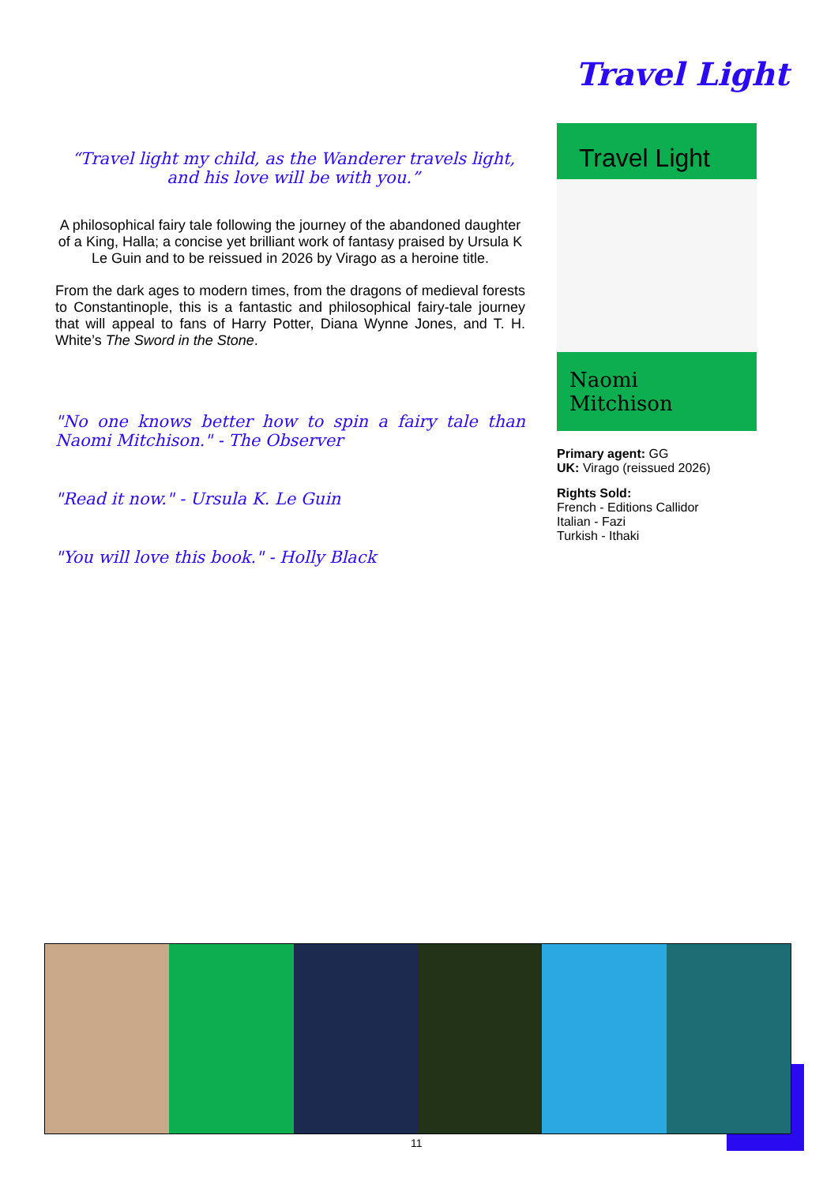Travel Light
“Travel light my child, as the Wanderer travels light, and his love will be with you.”
A philosophical fairy tale following the journey of the abandoned daughter of a King, Halla; a concise yet brilliant work of fantasy praised by Ursula K Le Guin and to be reissued in 2026 by Virago as a heroine title.
From the dark ages to modern times, from the dragons of medieval forests to Constantinople, this is a fantastic and philosophical fairy-tale journey that will appeal to fans of Harry Potter, Diana Wynne Jones, and T. H. White’s The Sword in the Stone.
"No one knows better how to spin a fairy tale than Naomi Mitchison." - The Observer
"Read it now." - Ursula K. Le Guin
"You will love this book." - Holly Black
Travel Light
Naomi Mitchison
Primary agent: GG
UK: Virago (reissued 2026)
Rights Sold:
French - Editions Callidor
Italian - Fazi
Turkish - Ithaki
11